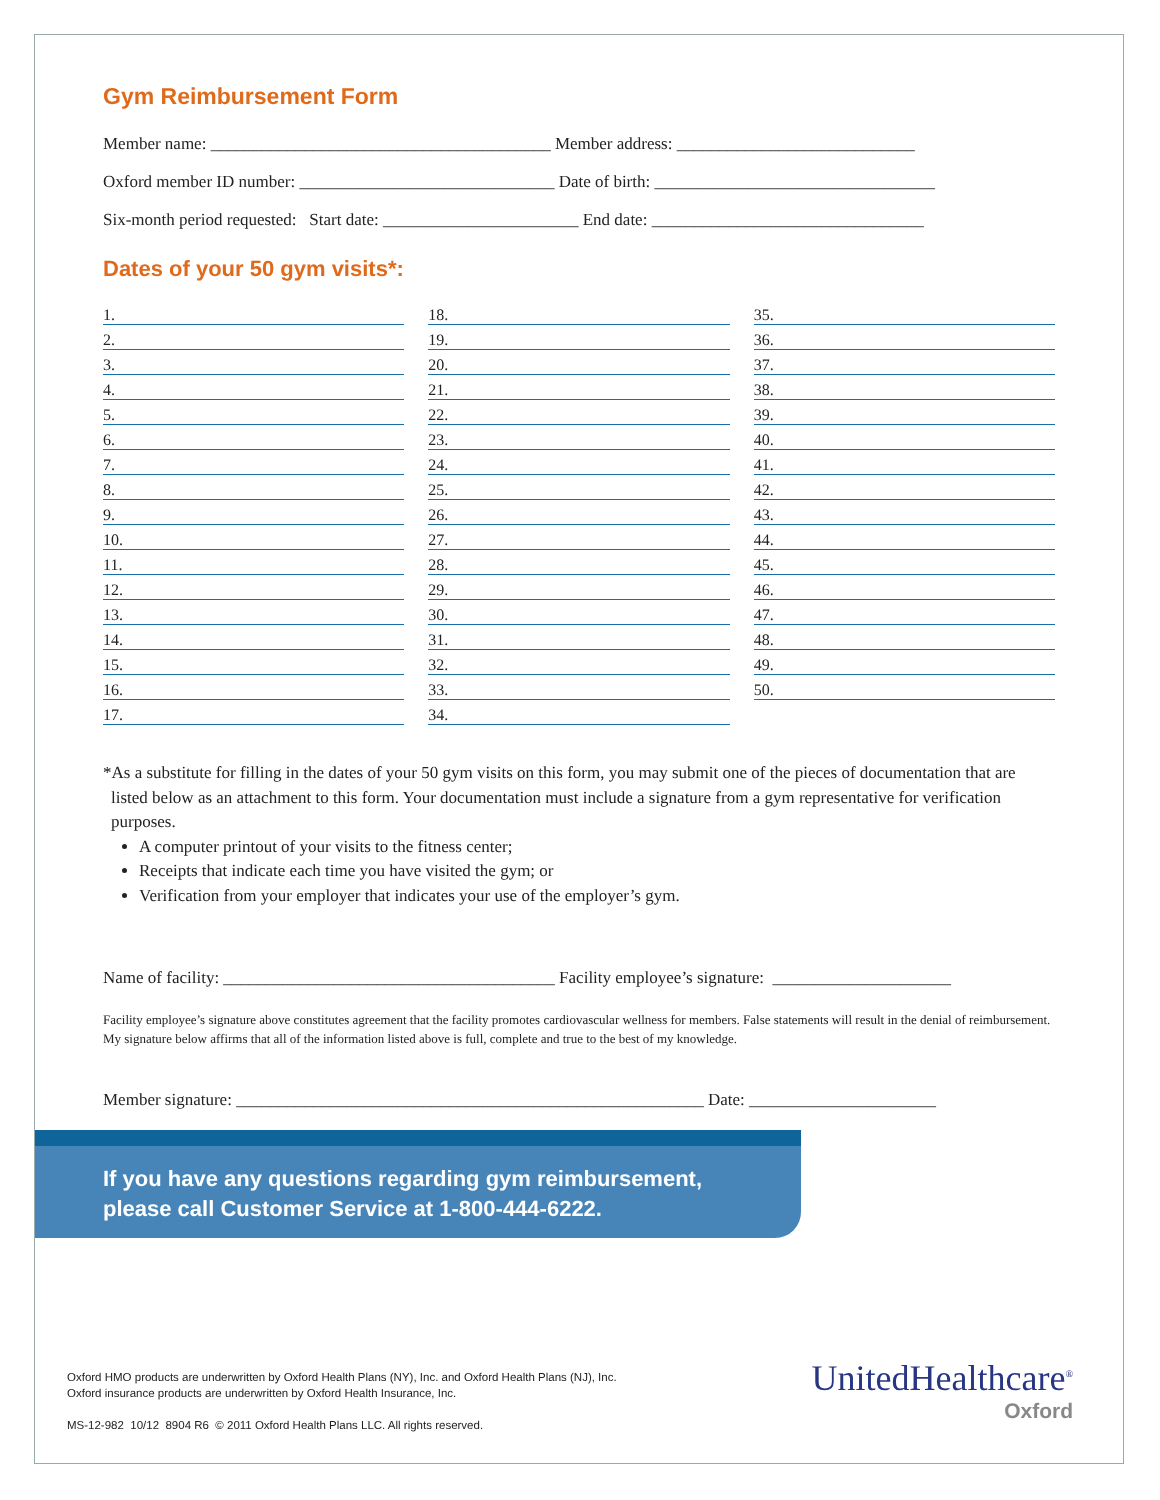Gym Reimbursement Form
Member name: ________________________________________ Member address: ____________________________
Oxford member ID number: ______________________________ Date of birth: _________________________________
Six-month period requested: Start date: _______________________ End date: ________________________________
Dates of your 50 gym visits*:
1.
2.
3.
4.
5.
6.
7.
8.
9.
10.
11.
12.
13.
14.
15.
16.
17.
18.
19.
20.
21.
22.
23.
24.
25.
26.
27.
28.
29.
30.
31.
32.
33.
34.
35.
36.
37.
38.
39.
40.
41.
42.
43.
44.
45.
46.
47.
48.
49.
50.
*As a substitute for filling in the dates of your 50 gym visits on this form, you may submit one of the pieces of documentation that are listed below as an attachment to this form. Your documentation must include a signature from a gym representative for verification purposes.
A computer printout of your visits to the fitness center;
Receipts that indicate each time you have visited the gym; or
Verification from your employer that indicates your use of the employer’s gym.
Name of facility: _______________________________________ Facility employee’s signature: _____________________
Facility employee’s signature above constitutes agreement that the facility promotes cardiovascular wellness for members. False statements will result in the denial of reimbursement. My signature below affirms that all of the information listed above is full, complete and true to the best of my knowledge.
Member signature: _______________________________________________________ Date: ______________________
If you have any questions regarding gym reimbursement,
please call Customer Service at 1-800-444-6222.
Oxford HMO products are underwritten by Oxford Health Plans (NY), Inc. and Oxford Health Plans (NJ), Inc.
Oxford insurance products are underwritten by Oxford Health Insurance, Inc.
MS-12-982 10/12 8904 R6 © 2011 Oxford Health Plans LLC. All rights reserved.
UnitedHealthcare<sup>®</sup>
Oxford